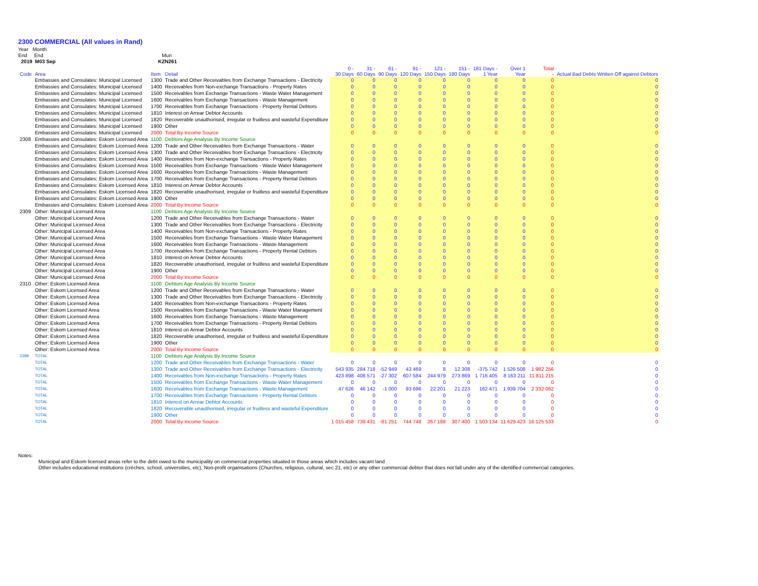2300 COMMERCIAL (All values in Rand)
Year Month
End End Mun
2019 M03 Sep KZN261
| Code | Area | Item | Detail | 0 - 30 Days | 31 - 60 Days | 61 - 90 Days | 91 - 120 Days | 121 - 150 Days | 151 - 180 Days | 181 Days - 1 Year | Over 1 Year | Total - | Actual Bad Debts Written Off against Debtors |
| --- | --- | --- | --- | --- | --- | --- | --- | --- | --- | --- | --- | --- | --- |
| | Embassies and Consulates: Municipal Licensed | 1300 | Trade and Other Receivables from Exchange Transactions - Electricity | 0 | 0 | 0 | 0 | 0 | 0 | 0 | 0 | 0 | 0 |
| | Embassies and Consulates: Municipal Licensed | 1400 | Receivables from Non-exchange Transactions - Property Rates | 0 | 0 | 0 | 0 | 0 | 0 | 0 | 0 | 0 | 0 |
| | Embassies and Consulates: Municipal Licensed | 1500 | Receivables from Exchange Transactions - Waste Water Management | 0 | 0 | 0 | 0 | 0 | 0 | 0 | 0 | 0 | 0 |
| | Embassies and Consulates: Municipal Licensed | 1600 | Receivables from Exchange Transactions - Waste Management | 0 | 0 | 0 | 0 | 0 | 0 | 0 | 0 | 0 | 0 |
| | Embassies and Consulates: Municipal Licensed | 1700 | Receivables from Exchange Transactions - Property Rental Debtors | 0 | 0 | 0 | 0 | 0 | 0 | 0 | 0 | 0 | 0 |
| | Embassies and Consulates: Municipal Licensed | 1810 | Interest on Arrear Debtor Accounts | 0 | 0 | 0 | 0 | 0 | 0 | 0 | 0 | 0 | 0 |
| | Embassies and Consulates: Municipal Licensed | 1820 | Recoverable unauthorised, irregular or fruitless and wasteful Expenditure | 0 | 0 | 0 | 0 | 0 | 0 | 0 | 0 | 0 | 0 |
| | Embassies and Consulates: Municipal Licensed | 1900 | Other | 0 | 0 | 0 | 0 | 0 | 0 | 0 | 0 | 0 | 0 |
| | Embassies and Consulates: Municipal Licensed | 2000 | Total By Income Source | 0 | 0 | 0 | 0 | 0 | 0 | 0 | 0 | 0 | 0 |
| 2308 | Embassies and Consulates: Eskom Licensed Area | 1100 | Debtors Age Analysis By Income Source | | | | | | | | | | |
| | Embassies and Consulates: Eskom Licensed Area | 1200 | Trade and Other Receivables from Exchange Transactions - Water | 0 | 0 | 0 | 0 | 0 | 0 | 0 | 0 | 0 | 0 |
| | Embassies and Consulates: Eskom Licensed Area | 1300 | Trade and Other Receivables from Exchange Transactions - Electricity | 0 | 0 | 0 | 0 | 0 | 0 | 0 | 0 | 0 | 0 |
| | Embassies and Consulates: Eskom Licensed Area | 1400 | Receivables from Non-exchange Transactions - Property Rates | 0 | 0 | 0 | 0 | 0 | 0 | 0 | 0 | 0 | 0 |
| | Embassies and Consulates: Eskom Licensed Area | 1500 | Receivables from Exchange Transactions - Waste Water Management | 0 | 0 | 0 | 0 | 0 | 0 | 0 | 0 | 0 | 0 |
| | Embassies and Consulates: Eskom Licensed Area | 1600 | Receivables from Exchange Transactions - Waste Management | 0 | 0 | 0 | 0 | 0 | 0 | 0 | 0 | 0 | 0 |
| | Embassies and Consulates: Eskom Licensed Area | 1700 | Receivables from Exchange Transactions - Property Rental Debtors | 0 | 0 | 0 | 0 | 0 | 0 | 0 | 0 | 0 | 0 |
| | Embassies and Consulates: Eskom Licensed Area | 1810 | Interest on Arrear Debtor Accounts | 0 | 0 | 0 | 0 | 0 | 0 | 0 | 0 | 0 | 0 |
| | Embassies and Consulates: Eskom Licensed Area | 1820 | Recoverable unauthorised, irregular or fruitless and wasteful Expenditure | 0 | 0 | 0 | 0 | 0 | 0 | 0 | 0 | 0 | 0 |
| | Embassies and Consulates: Eskom Licensed Area | 1900 | Other | 0 | 0 | 0 | 0 | 0 | 0 | 0 | 0 | 0 | 0 |
| | Embassies and Consulates: Eskom Licensed Area | 2000 | Total By Income Source | 0 | 0 | 0 | 0 | 0 | 0 | 0 | 0 | 0 | 0 |
| 2309 | Other: Municipal Licensed Area | 1100 | Debtors Age Analysis By Income Source | | | | | | | | | | |
| | Other: Municipal Licensed Area | 1200 | Trade and Other Receivables from Exchange Transactions - Water | 0 | 0 | 0 | 0 | 0 | 0 | 0 | 0 | 0 | 0 |
| | Other: Municipal Licensed Area | 1300 | Trade and Other Receivables from Exchange Transactions - Electricity | 0 | 0 | 0 | 0 | 0 | 0 | 0 | 0 | 0 | 0 |
| | Other: Municipal Licensed Area | 1400 | Receivables from Non-exchange Transactions - Property Rates | 0 | 0 | 0 | 0 | 0 | 0 | 0 | 0 | 0 | 0 |
| | Other: Municipal Licensed Area | 1500 | Receivables from Exchange Transactions - Waste Water Management | 0 | 0 | 0 | 0 | 0 | 0 | 0 | 0 | 0 | 0 |
| | Other: Municipal Licensed Area | 1600 | Receivables from Exchange Transactions - Waste Management | 0 | 0 | 0 | 0 | 0 | 0 | 0 | 0 | 0 | 0 |
| | Other: Municipal Licensed Area | 1700 | Receivables from Exchange Transactions - Property Rental Debtors | 0 | 0 | 0 | 0 | 0 | 0 | 0 | 0 | 0 | 0 |
| | Other: Municipal Licensed Area | 1810 | Interest on Arrear Debtor Accounts | 0 | 0 | 0 | 0 | 0 | 0 | 0 | 0 | 0 | 0 |
| | Other: Municipal Licensed Area | 1820 | Recoverable unauthorised, irregular or fruitless and wasteful Expenditure | 0 | 0 | 0 | 0 | 0 | 0 | 0 | 0 | 0 | 0 |
| | Other: Municipal Licensed Area | 1900 | Other | 0 | 0 | 0 | 0 | 0 | 0 | 0 | 0 | 0 | 0 |
| | Other: Municipal Licensed Area | 2000 | Total By Income Source | 0 | 0 | 0 | 0 | 0 | 0 | 0 | 0 | 0 | 0 |
| 2310 | Other: Eskom Licensed Area | 1100 | Debtors Age Analysis By Income Source | | | | | | | | | | |
| | Other: Eskom Licensed Area | 1200 | Trade and Other Receivables from Exchange Transactions - Water | 0 | 0 | 0 | 0 | 0 | 0 | 0 | 0 | 0 | 0 |
| | Other: Eskom Licensed Area | 1300 | Trade and Other Receivables from Exchange Transactions - Electricity | 0 | 0 | 0 | 0 | 0 | 0 | 0 | 0 | 0 | 0 |
| | Other: Eskom Licensed Area | 1400 | Receivables from Non-exchange Transactions - Property Rates | 0 | 0 | 0 | 0 | 0 | 0 | 0 | 0 | 0 | 0 |
| | Other: Eskom Licensed Area | 1500 | Receivables from Exchange Transactions - Waste Water Management | 0 | 0 | 0 | 0 | 0 | 0 | 0 | 0 | 0 | 0 |
| | Other: Eskom Licensed Area | 1600 | Receivables from Exchange Transactions - Waste Management | 0 | 0 | 0 | 0 | 0 | 0 | 0 | 0 | 0 | 0 |
| | Other: Eskom Licensed Area | 1700 | Receivables from Exchange Transactions - Property Rental Debtors | 0 | 0 | 0 | 0 | 0 | 0 | 0 | 0 | 0 | 0 |
| | Other: Eskom Licensed Area | 1810 | Interest on Arrear Debtor Accounts | 0 | 0 | 0 | 0 | 0 | 0 | 0 | 0 | 0 | 0 |
| | Other: Eskom Licensed Area | 1820 | Recoverable unauthorised, irregular or fruitless and wasteful Expenditure | 0 | 0 | 0 | 0 | 0 | 0 | 0 | 0 | 0 | 0 |
| | Other: Eskom Licensed Area | 1900 | Other | 0 | 0 | 0 | 0 | 0 | 0 | 0 | 0 | 0 | 0 |
| | Other: Eskom Licensed Area | 2000 | Total By Income Source | 0 | 0 | 0 | 0 | 0 | 0 | 0 | 0 | 0 | 0 |
| 2399 | TOTAL | 1100 | Debtors Age Analysis By Income Source | | | | | | | | | | |
| | TOTAL | 1200 | Trade and Other Receivables from Exchange Transactions - Water | 0 | 0 | 0 | 0 | 0 | 0 | 0 | 0 | 0 | 0 |
| | TOTAL | 1300 | Trade and Other Receivables from Exchange Transactions - Electricity | 543 935 | 284 718 | -52 949 | 43 469 | 8 | 12 308 | -375 742 | 1 526 508 | 1 982 256 | 0 |
| | TOTAL | 1400 | Receivables from Non-exchange Transactions - Property Rates | 423 898 | 408 571 | -27 302 | 607 584 | 244 979 | 273 869 | 1 716 405 | 8 163 211 | 11 811 215 | 0 |
| | TOTAL | 1500 | Receivables from Exchange Transactions - Waste Water Management | 0 | 0 | 0 | 0 | 0 | 0 | 0 | 0 | 0 | 0 |
| | TOTAL | 1600 | Receivables from Exchange Transactions - Waste Management | 47 626 | 46 142 | -1 000 | 93 696 | 22 201 | 21 223 | 162 471 | 1 939 704 | 2 332 062 | 0 |
| | TOTAL | 1700 | Receivables from Exchange Transactions - Property Rental Debtors | 0 | 0 | 0 | 0 | 0 | 0 | 0 | 0 | 0 | 0 |
| | TOTAL | 1810 | Interest on Arrear Debtor Accounts | 0 | 0 | 0 | 0 | 0 | 0 | 0 | 0 | 0 | 0 |
| | TOTAL | 1820 | Recoverable unauthorised, irregular or fruitless and wasteful Expenditure | 0 | 0 | 0 | 0 | 0 | 0 | 0 | 0 | 0 | 0 |
| | TOTAL | 1900 | Other | 0 | 0 | 0 | 0 | 0 | 0 | 0 | 0 | 0 | 0 |
| | TOTAL | 2000 | Total By Income Source | 1 015 458 | 739 431 | -81 251 | 744 748 | 267 188 | 307 400 | 1 503 134 | 11 629 423 | 16 125 533 | 0 |
Notes:
Municipal and Eskom licensed areas refer to the debt owed to the municipality on commercial properties situated in those areas which includes vacant land
Other includes educational institutions (crèches, school, universities, etc), Non-profit organisations (Churches, religious, cultural, sec 21, etc) or any other commercial debtor that does not fall under any of the identified commercial categories.